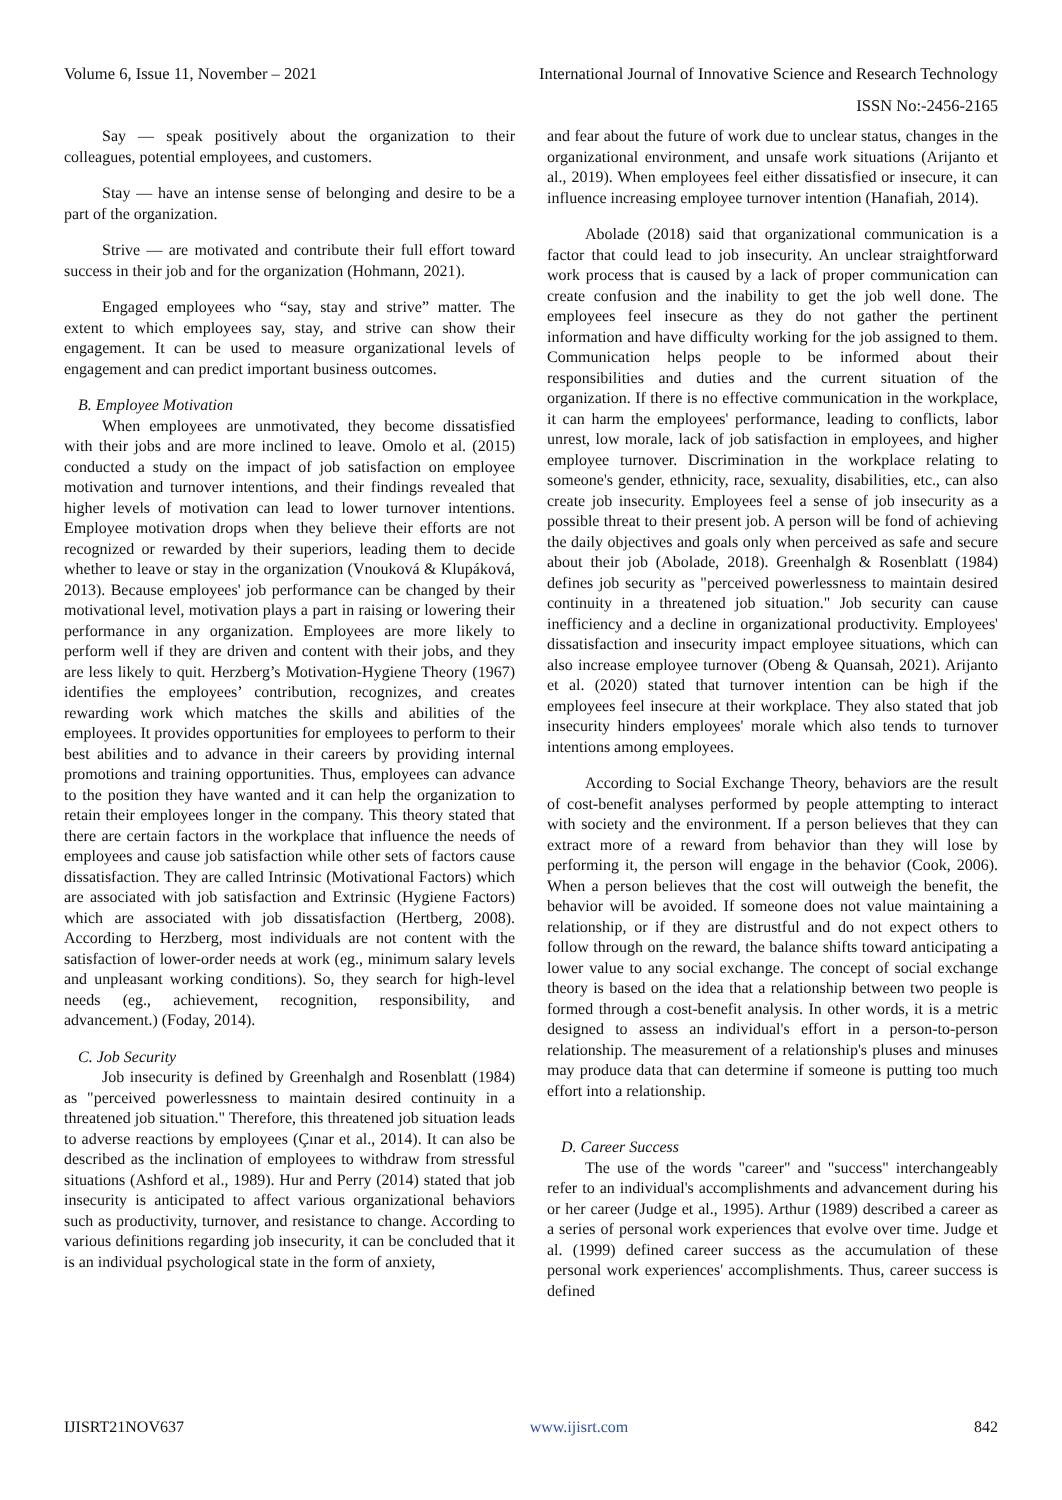Volume 6, Issue 11, November – 2021 International Journal of Innovative Science and Research Technology
ISSN No:-2456-2165
Say — speak positively about the organization to their colleagues, potential employees, and customers.
Stay — have an intense sense of belonging and desire to be a part of the organization.
Strive — are motivated and contribute their full effort toward success in their job and for the organization (Hohmann, 2021).
Engaged employees who “say, stay and strive” matter. The extent to which employees say, stay, and strive can show their engagement. It can be used to measure organizational levels of engagement and can predict important business outcomes.
B. Employee Motivation
When employees are unmotivated, they become dissatisfied with their jobs and are more inclined to leave. Omolo et al. (2015) conducted a study on the impact of job satisfaction on employee motivation and turnover intentions, and their findings revealed that higher levels of motivation can lead to lower turnover intentions. Employee motivation drops when they believe their efforts are not recognized or rewarded by their superiors, leading them to decide whether to leave or stay in the organization (Vnouková & Klupáková, 2013). Because employees' job performance can be changed by their motivational level, motivation plays a part in raising or lowering their performance in any organization. Employees are more likely to perform well if they are driven and content with their jobs, and they are less likely to quit. Herzberg’s Motivation-Hygiene Theory (1967) identifies the employees’ contribution, recognizes, and creates rewarding work which matches the skills and abilities of the employees. It provides opportunities for employees to perform to their best abilities and to advance in their careers by providing internal promotions and training opportunities. Thus, employees can advance to the position they have wanted and it can help the organization to retain their employees longer in the company. This theory stated that there are certain factors in the workplace that influence the needs of employees and cause job satisfaction while other sets of factors cause dissatisfaction. They are called Intrinsic (Motivational Factors) which are associated with job satisfaction and Extrinsic (Hygiene Factors) which are associated with job dissatisfaction (Hertberg, 2008). According to Herzberg, most individuals are not content with the satisfaction of lower-order needs at work (eg., minimum salary levels and unpleasant working conditions). So, they search for high-level needs (eg., achievement, recognition, responsibility, and advancement.) (Foday, 2014).
C. Job Security
Job insecurity is defined by Greenhalgh and Rosenblatt (1984) as "perceived powerlessness to maintain desired continuity in a threatened job situation." Therefore, this threatened job situation leads to adverse reactions by employees (Çınar et al., 2014). It can also be described as the inclination of employees to withdraw from stressful situations (Ashford et al., 1989). Hur and Perry (2014) stated that job insecurity is anticipated to affect various organizational behaviors such as productivity, turnover, and resistance to change. According to various definitions regarding job insecurity, it can be concluded that it is an individual psychological state in the form of anxiety,
and fear about the future of work due to unclear status, changes in the organizational environment, and unsafe work situations (Arijanto et al., 2019). When employees feel either dissatisfied or insecure, it can influence increasing employee turnover intention (Hanafiah, 2014).
Abolade (2018) said that organizational communication is a factor that could lead to job insecurity. An unclear straightforward work process that is caused by a lack of proper communication can create confusion and the inability to get the job well done. The employees feel insecure as they do not gather the pertinent information and have difficulty working for the job assigned to them. Communication helps people to be informed about their responsibilities and duties and the current situation of the organization. If there is no effective communication in the workplace, it can harm the employees' performance, leading to conflicts, labor unrest, low morale, lack of job satisfaction in employees, and higher employee turnover. Discrimination in the workplace relating to someone's gender, ethnicity, race, sexuality, disabilities, etc., can also create job insecurity. Employees feel a sense of job insecurity as a possible threat to their present job. A person will be fond of achieving the daily objectives and goals only when perceived as safe and secure about their job (Abolade, 2018). Greenhalgh & Rosenblatt (1984) defines job security as "perceived powerlessness to maintain desired continuity in a threatened job situation." Job security can cause inefficiency and a decline in organizational productivity. Employees' dissatisfaction and insecurity impact employee situations, which can also increase employee turnover (Obeng & Quansah, 2021). Arijanto et al. (2020) stated that turnover intention can be high if the employees feel insecure at their workplace. They also stated that job insecurity hinders employees' morale which also tends to turnover intentions among employees.
According to Social Exchange Theory, behaviors are the result of cost-benefit analyses performed by people attempting to interact with society and the environment. If a person believes that they can extract more of a reward from behavior than they will lose by performing it, the person will engage in the behavior (Cook, 2006). When a person believes that the cost will outweigh the benefit, the behavior will be avoided. If someone does not value maintaining a relationship, or if they are distrustful and do not expect others to follow through on the reward, the balance shifts toward anticipating a lower value to any social exchange. The concept of social exchange theory is based on the idea that a relationship between two people is formed through a cost-benefit analysis. In other words, it is a metric designed to assess an individual's effort in a person-to-person relationship. The measurement of a relationship's pluses and minuses may produce data that can determine if someone is putting too much effort into a relationship.
D. Career Success
The use of the words "career" and "success" interchangeably refer to an individual's accomplishments and advancement during his or her career (Judge et al., 1995). Arthur (1989) described a career as a series of personal work experiences that evolve over time. Judge et al. (1999) defined career success as the accumulation of these personal work experiences' accomplishments. Thus, career success is defined
IJISRT21NOV637 www.ijisrt.com 842